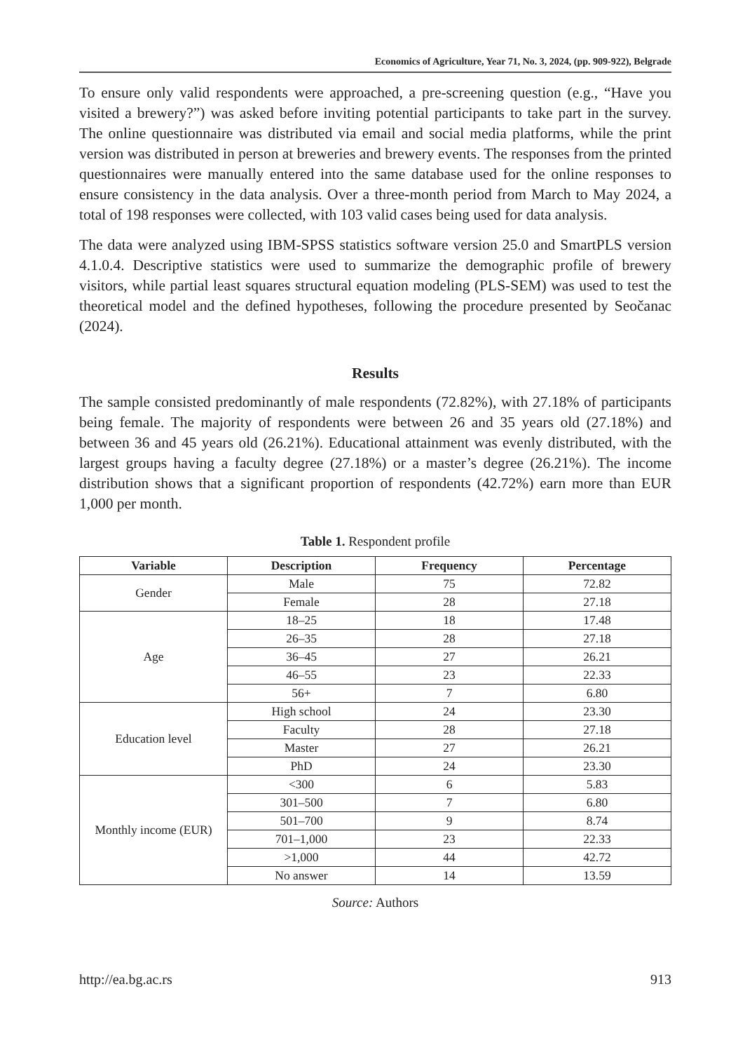Economics of Agriculture, Year 71, No. 3, 2024, (pp. 909-922), Belgrade
To ensure only valid respondents were approached, a pre-screening question (e.g., “Have you visited a brewery?”) was asked before inviting potential participants to take part in the survey. The online questionnaire was distributed via email and social media platforms, while the print version was distributed in person at breweries and brewery events. The responses from the printed questionnaires were manually entered into the same database used for the online responses to ensure consistency in the data analysis. Over a three-month period from March to May 2024, a total of 198 responses were collected, with 103 valid cases being used for data analysis.
The data were analyzed using IBM-SPSS statistics software version 25.0 and SmartPLS version 4.1.0.4. Descriptive statistics were used to summarize the demographic profile of brewery visitors, while partial least squares structural equation modeling (PLS-SEM) was used to test the theoretical model and the defined hypotheses, following the procedure presented by Seočanac (2024).
Results
The sample consisted predominantly of male respondents (72.82%), with 27.18% of participants being female. The majority of respondents were between 26 and 35 years old (27.18%) and between 36 and 45 years old (26.21%). Educational attainment was evenly distributed, with the largest groups having a faculty degree (27.18%) or a master’s degree (26.21%). The income distribution shows that a significant proportion of respondents (42.72%) earn more than EUR 1,000 per month.
Table 1. Respondent profile
| Variable | Description | Frequency | Percentage |
| --- | --- | --- | --- |
| Gender | Male | 75 | 72.82 |
| | Female | 28 | 27.18 |
| Age | 18–25 | 18 | 17.48 |
| | 26–35 | 28 | 27.18 |
| | 36–45 | 27 | 26.21 |
| | 46–55 | 23 | 22.33 |
| | 56+ | 7 | 6.80 |
| Education level | High school | 24 | 23.30 |
| | Faculty | 28 | 27.18 |
| | Master | 27 | 26.21 |
| | PhD | 24 | 23.30 |
| Monthly income (EUR) | <300 | 6 | 5.83 |
| | 301–500 | 7 | 6.80 |
| | 501–700 | 9 | 8.74 |
| | 701–1,000 | 23 | 22.33 |
| | >1,000 | 44 | 42.72 |
| | No answer | 14 | 13.59 |
Source: Authors
http://ea.bg.ac.rs 913